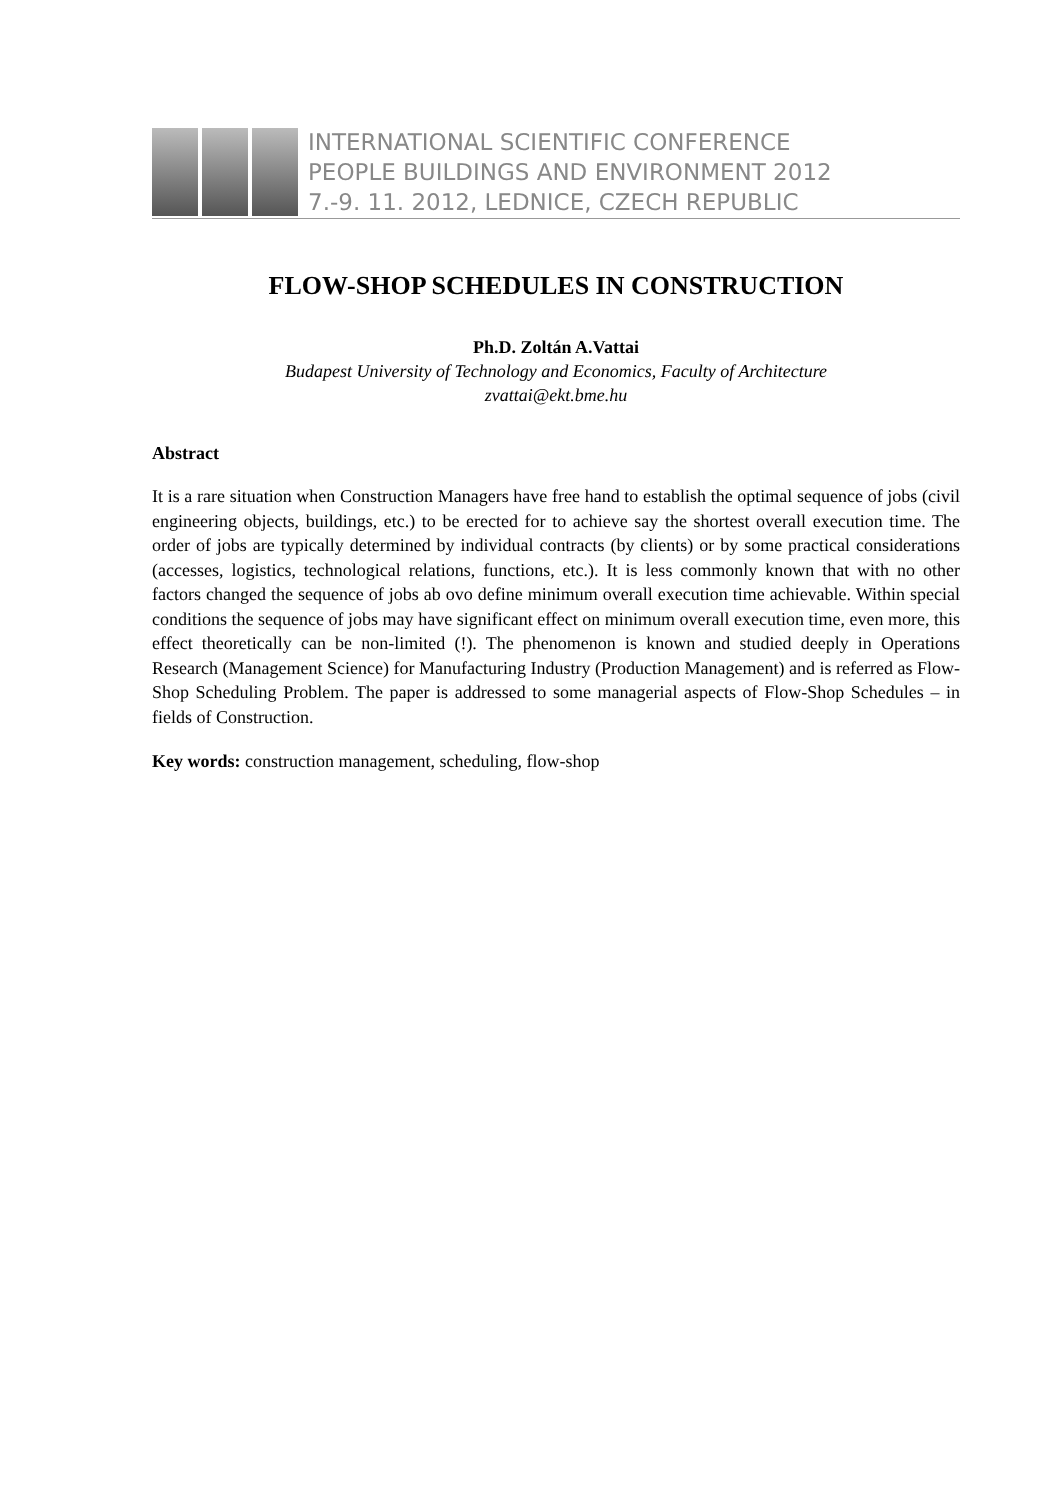INTERNATIONAL SCIENTIFIC CONFERENCE
PEOPLE BUILDINGS AND ENVIRONMENT 2012
7.-9. 11. 2012, LEDNICE, CZECH REPUBLIC
FLOW-SHOP SCHEDULES IN CONSTRUCTION
Ph.D. Zoltán A.Vattai
Budapest University of Technology and Economics, Faculty of Architecture
zvattai@ekt.bme.hu
Abstract
It is a rare situation when Construction Managers have free hand to establish the optimal sequence of jobs (civil engineering objects, buildings, etc.) to be erected for to achieve say the shortest overall execution time. The order of jobs are typically determined by individual contracts (by clients) or by some practical considerations (accesses, logistics, technological relations, functions, etc.). It is less commonly known that with no other factors changed the sequence of jobs ab ovo define minimum overall execution time achievable. Within special conditions the sequence of jobs may have significant effect on minimum overall execution time, even more, this effect theoretically can be non-limited (!). The phenomenon is known and studied deeply in Operations Research (Management Science) for Manufacturing Industry (Production Management) and is referred as Flow-Shop Scheduling Problem. The paper is addressed to some managerial aspects of Flow-Shop Schedules – in fields of Construction.
Key words: construction management, scheduling, flow-shop